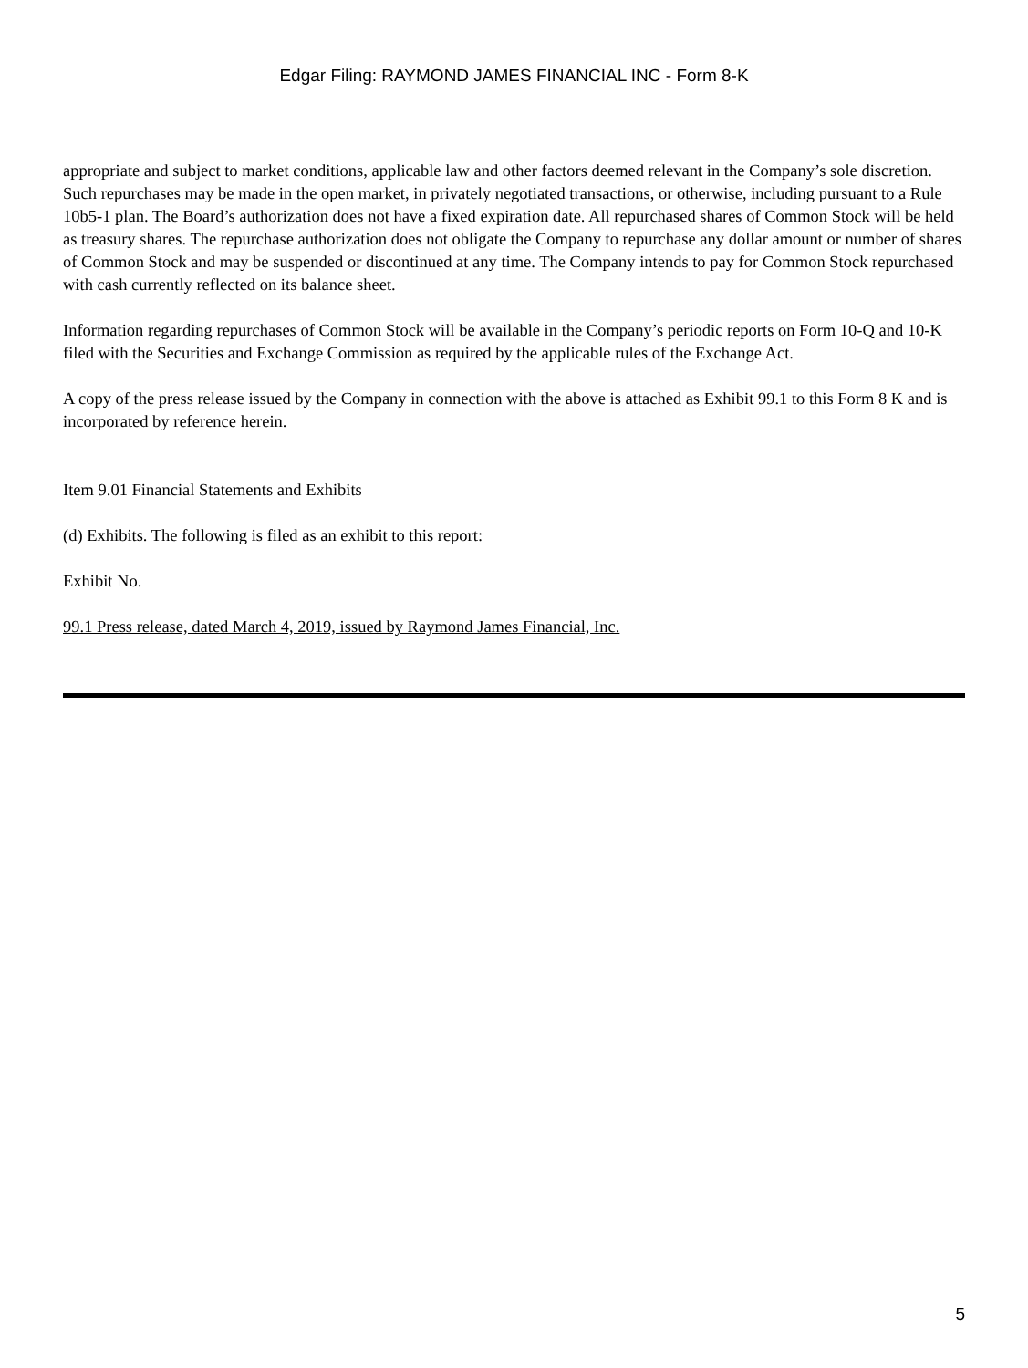Edgar Filing: RAYMOND JAMES FINANCIAL INC - Form 8-K
appropriate and subject to market conditions, applicable law and other factors deemed relevant in the Company’s sole discretion. Such repurchases may be made in the open market, in privately negotiated transactions, or otherwise, including pursuant to a Rule 10b5-1 plan. The Board’s authorization does not have a fixed expiration date. All repurchased shares of Common Stock will be held as treasury shares. The repurchase authorization does not obligate the Company to repurchase any dollar amount or number of shares of Common Stock and may be suspended or discontinued at any time. The Company intends to pay for Common Stock repurchased with cash currently reflected on its balance sheet.
Information regarding repurchases of Common Stock will be available in the Company’s periodic reports on Form 10-Q and 10-K filed with the Securities and Exchange Commission as required by the applicable rules of the Exchange Act.
A copy of the press release issued by the Company in connection with the above is attached as Exhibit 99.1 to this Form 8 K and is incorporated by reference herein.
Item 9.01 Financial Statements and Exhibits
(d) Exhibits. The following is filed as an exhibit to this report:
Exhibit No.
99.1 Press release, dated March 4, 2019, issued by Raymond James Financial, Inc.
5